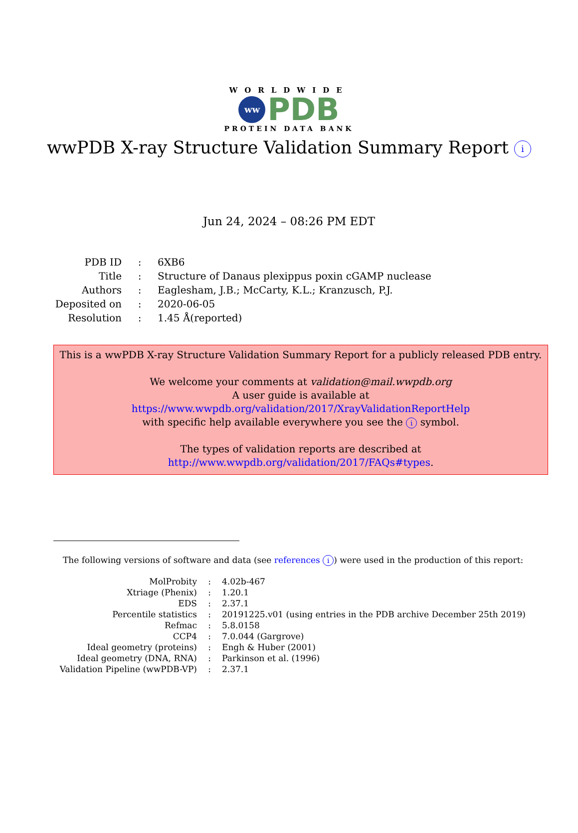WORLDWIDE
ww PDB
PROTEIN DATA BANK
wwPDB X-ray Structure Validation Summary Report i
Jun 24, 2024 – 08:26 PM EDT
| PDB ID | : | 6XB6 |
| Title | : | Structure of Danaus plexippus poxin cGAMP nuclease |
| Authors | : | Eaglesham, J.B.; McCarty, K.L.; Kranzusch, P.J. |
| Deposited on | : | 2020-06-05 |
| Resolution | : | 1.45 Å(reported) |
This is a wwPDB X-ray Structure Validation Summary Report for a publicly released PDB entry.
We welcome your comments at validation@mail.wwpdb.org
A user guide is available at
https://www.wwpdb.org/validation/2017/XrayValidationReportHelp
with specific help available everywhere you see the i symbol.
The types of validation reports are described at
http://www.wwpdb.org/validation/2017/FAQs#types.
The following versions of software and data (see references i) were used in the production of this report:
| MolProbity | : | 4.02b-467 |
| Xtriage (Phenix) | : | 1.20.1 |
| EDS | : | 2.37.1 |
| Percentile statistics | : | 20191225.v01 (using entries in the PDB archive December 25th 2019) |
| Refmac | : | 5.8.0158 |
| CCP4 | : | 7.0.044 (Gargrove) |
| Ideal geometry (proteins) | : | Engh & Huber (2001) |
| Ideal geometry (DNA, RNA) | : | Parkinson et al. (1996) |
| Validation Pipeline (wwPDB-VP) | : | 2.37.1 |